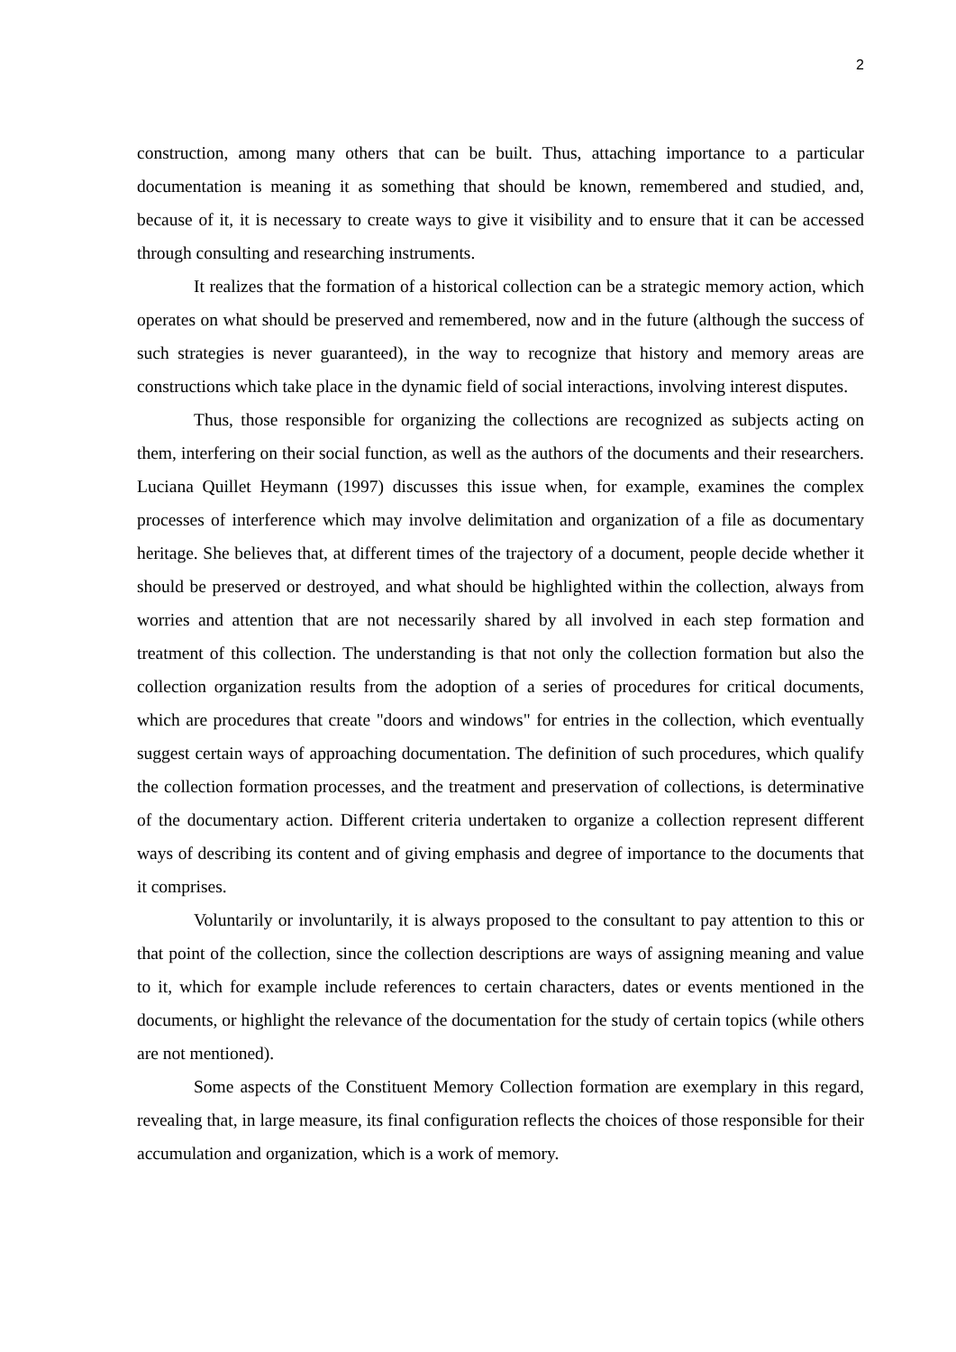2
construction, among many others that can be built. Thus, attaching importance to a particular documentation is meaning it as something that should be known, remembered and studied, and, because of it, it is necessary to create ways to give it visibility and to ensure that it can be accessed through consulting and researching instruments.
It realizes that the formation of a historical collection can be a strategic memory action, which operates on what should be preserved and remembered, now and in the future (although the success of such strategies is never guaranteed), in the way to recognize that history and memory areas are constructions which take place in the dynamic field of social interactions, involving interest disputes.
Thus, those responsible for organizing the collections are recognized as subjects acting on them, interfering on their social function, as well as the authors of the documents and their researchers. Luciana Quillet Heymann (1997) discusses this issue when, for example, examines the complex processes of interference which may involve delimitation and organization of a file as documentary heritage. She believes that, at different times of the trajectory of a document, people decide whether it should be preserved or destroyed, and what should be highlighted within the collection, always from worries and attention that are not necessarily shared by all involved in each step formation and treatment of this collection. The understanding is that not only the collection formation but also the collection organization results from the adoption of a series of procedures for critical documents, which are procedures that create "doors and windows" for entries in the collection, which eventually suggest certain ways of approaching documentation. The definition of such procedures, which qualify the collection formation processes, and the treatment and preservation of collections, is determinative of the documentary action. Different criteria undertaken to organize a collection represent different ways of describing its content and of giving emphasis and degree of importance to the documents that it comprises.
Voluntarily or involuntarily, it is always proposed to the consultant to pay attention to this or that point of the collection, since the collection descriptions are ways of assigning meaning and value to it, which for example include references to certain characters, dates or events mentioned in the documents, or highlight the relevance of the documentation for the study of certain topics (while others are not mentioned).
Some aspects of the Constituent Memory Collection formation are exemplary in this regard, revealing that, in large measure, its final configuration reflects the choices of those responsible for their accumulation and organization, which is a work of memory.